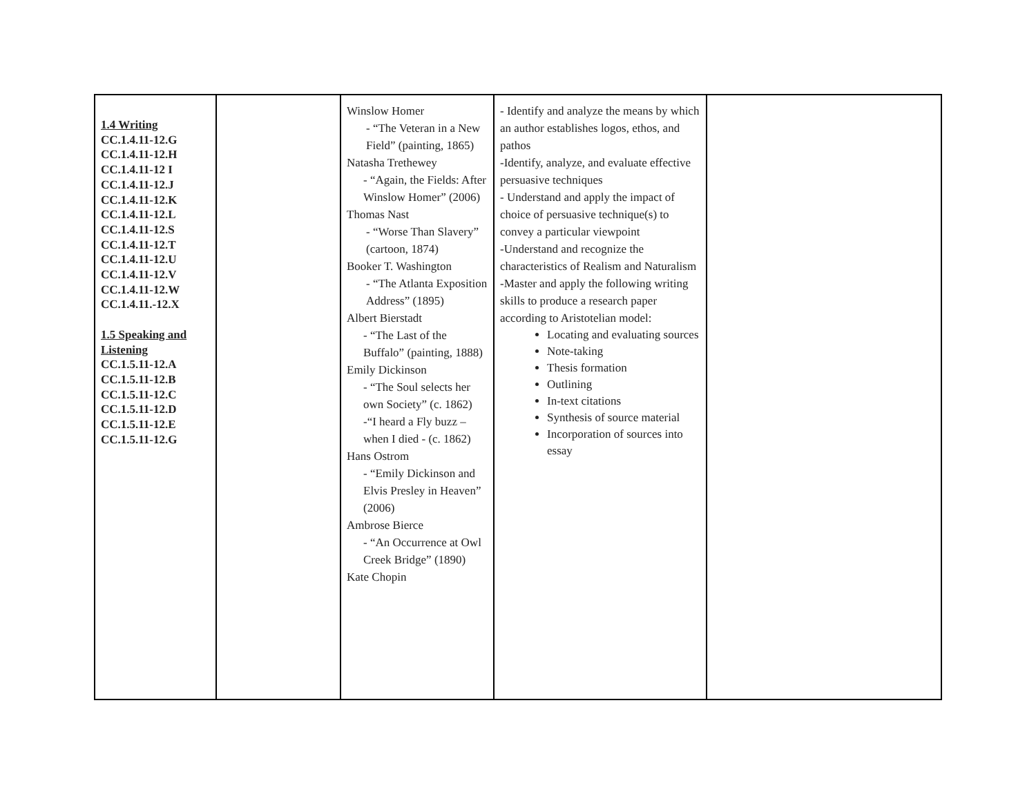| 1.4 Writing CC.1.4.11-12.G CC.1.4.11-12.H CC.1.4.11-12 I CC.1.4.11-12.J CC.1.4.11-12.K CC.1.4.11-12.L CC.1.4.11-12.S CC.1.4.11-12.T CC.1.4.11-12.U CC.1.4.11-12.V CC.1.4.11-12.W CC.1.4.11.-12.X 1.5 Speaking and Listening CC.1.5.11-12.A CC.1.5.11-12.B CC.1.5.11-12.C CC.1.5.11-12.D CC.1.5.11-12.E CC.1.5.11-12.G | | Winslow Homer - “The Veteran in a New Field” (painting, 1865) Natasha Trethewey - “Again, the Fields: After Winslow Homer” (2006) Thomas Nast - “Worse Than Slavery” (cartoon, 1874) Booker T. Washington - “The Atlanta Exposition Address” (1895) Albert Bierstadt - “The Last of the Buffalo” (painting, 1888) Emily Dickinson - “The Soul selects her own Society” (c. 1862) -“I heard a Fly buzz – when I died - (c. 1862) Hans Ostrom - “Emily Dickinson and Elvis Presley in Heaven” (2006) Ambrose Bierce - “An Occurrence at Owl Creek Bridge” (1890) Kate Chopin | - Identify and analyze the means by which an author establishes logos, ethos, and pathos -Identify, analyze, and evaluate effective persuasive techniques - Understand and apply the impact of choice of persuasive technique(s) to convey a particular viewpoint -Understand and recognize the characteristics of Realism and Naturalism -Master and apply the following writing skills to produce a research paper according to Aristotelian model: Locating and evaluating sources Note-taking Thesis formation Outlining In-text citations Synthesis of source material Incorporation of sources into essay | |